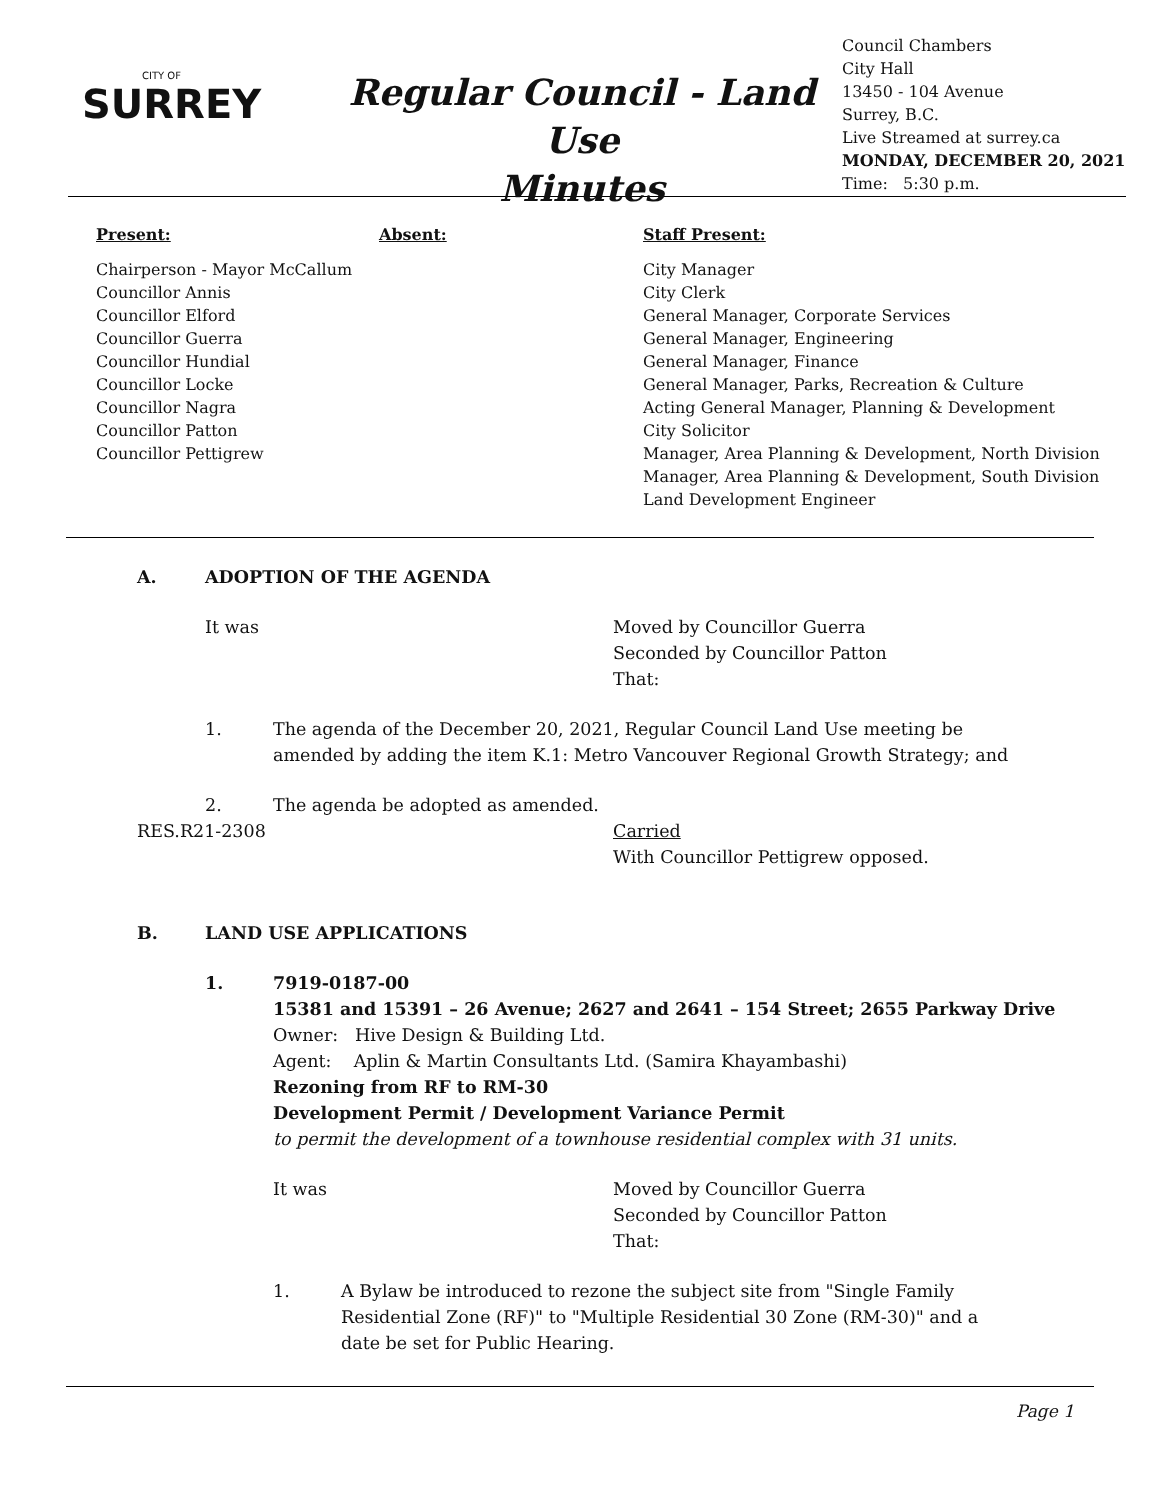CITY OF
SURREY
Regular Council - Land Use
Minutes
Council Chambers
City Hall
13450 - 104 Avenue
Surrey, B.C.
Live Streamed at surrey.ca
MONDAY, DECEMBER 20, 2021
Time: 5:30 p.m.
Present:
Chairperson - Mayor McCallum
Councillor Annis
Councillor Elford
Councillor Guerra
Councillor Hundial
Councillor Locke
Councillor Nagra
Councillor Patton
Councillor Pettigrew
Absent: Staff Present:
City Manager
City Clerk
General Manager, Corporate Services
General Manager, Engineering
General Manager, Finance
General Manager, Parks, Recreation & Culture
Acting General Manager, Planning & Development
City Solicitor
Manager, Area Planning & Development, North Division
Manager, Area Planning & Development, South Division
Land Development Engineer
A. ADOPTION OF THE AGENDA
It was Moved by Councillor Guerra
Seconded by Councillor Patton
That:
1. The agenda of the December 20, 2021, Regular Council Land Use meeting be
amended by adding the item K.1: Metro Vancouver Regional Growth Strategy; and
2. The agenda be adopted as amended.
RES.R21-2308 Carried
With Councillor Pettigrew opposed.
B. LAND USE APPLICATIONS
1. 7919-0187-00
15381 and 15391 – 26 Avenue; 2627 and 2641 – 154 Street; 2655 Parkway Drive
Owner: Hive Design & Building Ltd.
Agent: Aplin & Martin Consultants Ltd. (Samira Khayambashi)
Rezoning from RF to RM-30
Development Permit / Development Variance Permit
to permit the development of a townhouse residential complex with 31 units.
It was Moved by Councillor Guerra
Seconded by Councillor Patton
That:
1. A Bylaw be introduced to rezone the subject site from "Single Family
Residential Zone (RF)" to "Multiple Residential 30 Zone (RM-30)" and a
date be set for Public Hearing.
Page 1